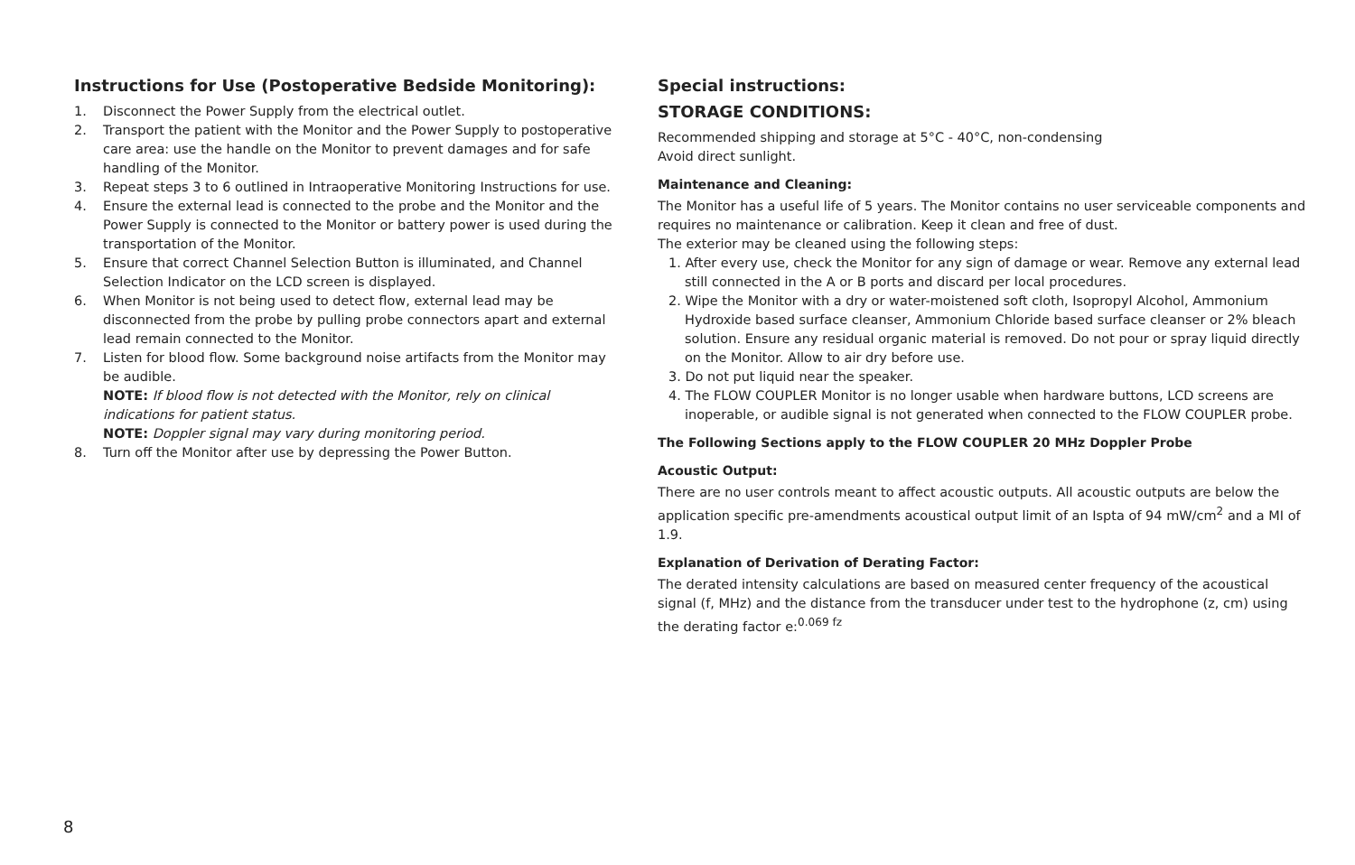Instructions for Use (Postoperative Bedside Monitoring):
1. Disconnect the Power Supply from the electrical outlet.
2. Transport the patient with the Monitor and the Power Supply to postoperative care area: use the handle on the Monitor to prevent damages and for safe handling of the Monitor.
3. Repeat steps 3 to 6 outlined in Intraoperative Monitoring Instructions for use.
4. Ensure the external lead is connected to the probe and the Monitor and the Power Supply is connected to the Monitor or battery power is used during the transportation of the Monitor.
5. Ensure that correct Channel Selection Button is illuminated, and Channel Selection Indicator on the LCD screen is displayed.
6. When Monitor is not being used to detect flow, external lead may be disconnected from the probe by pulling probe connectors apart and external lead remain connected to the Monitor.
7. Listen for blood flow. Some background noise artifacts from the Monitor may be audible.
NOTE: If blood flow is not detected with the Monitor, rely on clinical indications for patient status.
NOTE: Doppler signal may vary during monitoring period.
8. Turn off the Monitor after use by depressing the Power Button.
Special instructions:
STORAGE CONDITIONS:
Recommended shipping and storage at 5°C - 40°C, non-condensing
Avoid direct sunlight.
Maintenance and Cleaning:
The Monitor has a useful life of 5 years. The Monitor contains no user serviceable components and requires no maintenance or calibration. Keep it clean and free of dust.
The exterior may be cleaned using the following steps:
1. After every use, check the Monitor for any sign of damage or wear. Remove any external lead still connected in the A or B ports and discard per local procedures.
2. Wipe the Monitor with a dry or water-moistened soft cloth, Isopropyl Alcohol, Ammonium Hydroxide based surface cleanser, Ammonium Chloride based surface cleanser or 2% bleach solution. Ensure any residual organic material is removed. Do not pour or spray liquid directly on the Monitor. Allow to air dry before use.
3. Do not put liquid near the speaker.
4. The FLOW COUPLER Monitor is no longer usable when hardware buttons, LCD screens are inoperable, or audible signal is not generated when connected to the FLOW COUPLER probe.
The Following Sections apply to the FLOW COUPLER 20 MHz Doppler Probe
Acoustic Output:
There are no user controls meant to affect acoustic outputs. All acoustic outputs are below the application specific pre-amendments acoustical output limit of an Ispta of 94 mW/cm<sup>2</sup> and a MI of 1.9.
Explanation of Derivation of Derating Factor:
The derated intensity calculations are based on measured center frequency of the acoustical signal (f, MHz) and the distance from the transducer under test to the hydrophone (z, cm) using the derating factor e:<sup>0.069 fz</sup>
8